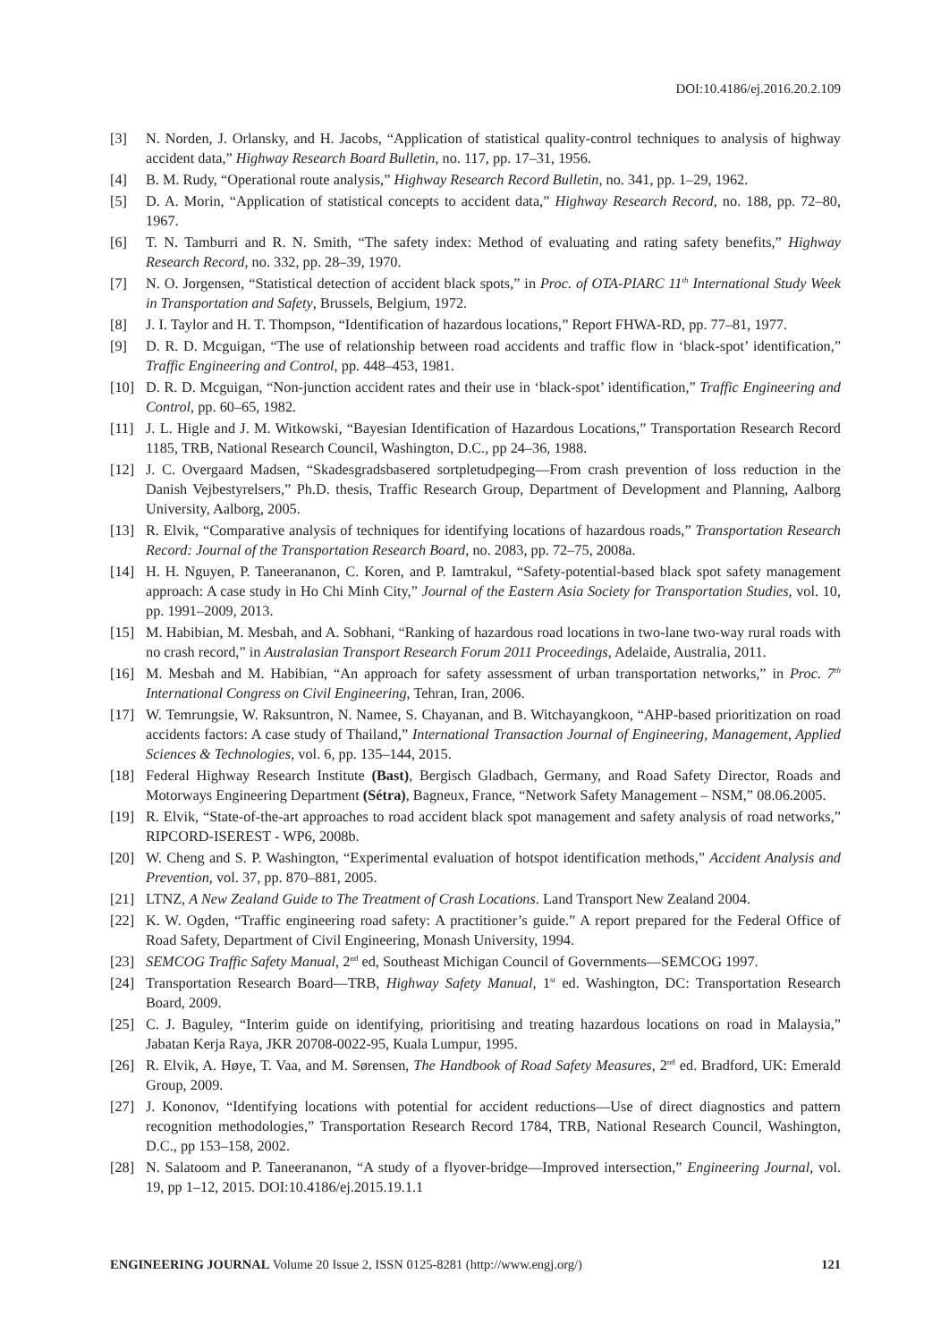DOI:10.4186/ej.2016.20.2.109
[3] N. Norden, J. Orlansky, and H. Jacobs, “Application of statistical quality-control techniques to analysis of highway accident data,” Highway Research Board Bulletin, no. 117, pp. 17–31, 1956.
[4] B. M. Rudy, “Operational route analysis,” Highway Research Record Bulletin, no. 341, pp. 1–29, 1962.
[5] D. A. Morin, “Application of statistical concepts to accident data,” Highway Research Record, no. 188, pp. 72–80, 1967.
[6] T. N. Tamburri and R. N. Smith, “The safety index: Method of evaluating and rating safety benefits,” Highway Research Record, no. 332, pp. 28–39, 1970.
[7] N. O. Jorgensen, “Statistical detection of accident black spots,” in Proc. of OTA-PIARC 11<sup>th</sup> International Study Week in Transportation and Safety, Brussels, Belgium, 1972.
[8] J. I. Taylor and H. T. Thompson, “Identification of hazardous locations,” Report FHWA-RD, pp. 77–81, 1977.
[9] D. R. D. Mcguigan, “The use of relationship between road accidents and traffic flow in ‘black-spot’ identification,” Traffic Engineering and Control, pp. 448–453, 1981.
[10] D. R. D. Mcguigan, “Non-junction accident rates and their use in ‘black-spot’ identification,” Traffic Engineering and Control, pp. 60–65, 1982.
[11] J. L. Higle and J. M. Witkowski, “Bayesian Identification of Hazardous Locations,” Transportation Research Record 1185, TRB, National Research Council, Washington, D.C., pp 24–36, 1988.
[12] J. C. Overgaard Madsen, “Skadesgradsbasered sortpletudpeging—From crash prevention of loss reduction in the Danish Vejbestyrelsers,” Ph.D. thesis, Traffic Research Group, Department of Development and Planning, Aalborg University, Aalborg, 2005.
[13] R. Elvik, “Comparative analysis of techniques for identifying locations of hazardous roads,” Transportation Research Record: Journal of the Transportation Research Board, no. 2083, pp. 72–75, 2008a.
[14] H. H. Nguyen, P. Taneerananon, C. Koren, and P. Iamtrakul, “Safety-potential-based black spot safety management approach: A case study in Ho Chi Minh City,” Journal of the Eastern Asia Society for Transportation Studies, vol. 10, pp. 1991–2009, 2013.
[15] M. Habibian, M. Mesbah, and A. Sobhani, “Ranking of hazardous road locations in two-lane two-way rural roads with no crash record,” in Australasian Transport Research Forum 2011 Proceedings, Adelaide, Australia, 2011.
[16] M. Mesbah and M. Habibian, “An approach for safety assessment of urban transportation networks,” in Proc. 7<sup>th</sup> International Congress on Civil Engineering, Tehran, Iran, 2006.
[17] W. Temrungsie, W. Raksuntron, N. Namee, S. Chayanan, and B. Witchayangkoon, “AHP-based prioritization on road accidents factors: A case study of Thailand,” International Transaction Journal of Engineering, Management, Applied Sciences & Technologies, vol. 6, pp. 135–144, 2015.
[18] Federal Highway Research Institute (Bast), Bergisch Gladbach, Germany, and Road Safety Director, Roads and Motorways Engineering Department (Sétra), Bagneux, France, “Network Safety Management – NSM,” 08.06.2005.
[19] R. Elvik, “State-of-the-art approaches to road accident black spot management and safety analysis of road networks,” RIPCORD-ISEREST - WP6, 2008b.
[20] W. Cheng and S. P. Washington, “Experimental evaluation of hotspot identification methods,” Accident Analysis and Prevention, vol. 37, pp. 870–881, 2005.
[21] LTNZ, A New Zealand Guide to The Treatment of Crash Locations. Land Transport New Zealand 2004.
[22] K. W. Ogden, “Traffic engineering road safety: A practitioner’s guide.” A report prepared for the Federal Office of Road Safety, Department of Civil Engineering, Monash University, 1994.
[23] SEMCOG Traffic Safety Manual, 2<sup>nd</sup> ed, Southeast Michigan Council of Governments—SEMCOG 1997.
[24] Transportation Research Board—TRB, Highway Safety Manual, 1<sup>st</sup> ed. Washington, DC: Transportation Research Board, 2009.
[25] C. J. Baguley, “Interim guide on identifying, prioritising and treating hazardous locations on road in Malaysia,” Jabatan Kerja Raya, JKR 20708-0022-95, Kuala Lumpur, 1995.
[26] R. Elvik, A. Høye, T. Vaa, and M. Sørensen, The Handbook of Road Safety Measures, 2<sup>nd</sup> ed. Bradford, UK: Emerald Group, 2009.
[27] J. Kononov, “Identifying locations with potential for accident reductions—Use of direct diagnostics and pattern recognition methodologies,” Transportation Research Record 1784, TRB, National Research Council, Washington, D.C., pp 153–158, 2002.
[28] N. Salatoom and P. Taneerananon, “A study of a flyover-bridge—Improved intersection,” Engineering Journal, vol. 19, pp 1–12, 2015. DOI:10.4186/ej.2015.19.1.1
ENGINEERING JOURNAL Volume 20 Issue 2, ISSN 0125-8281 (http://www.engj.org/) 121